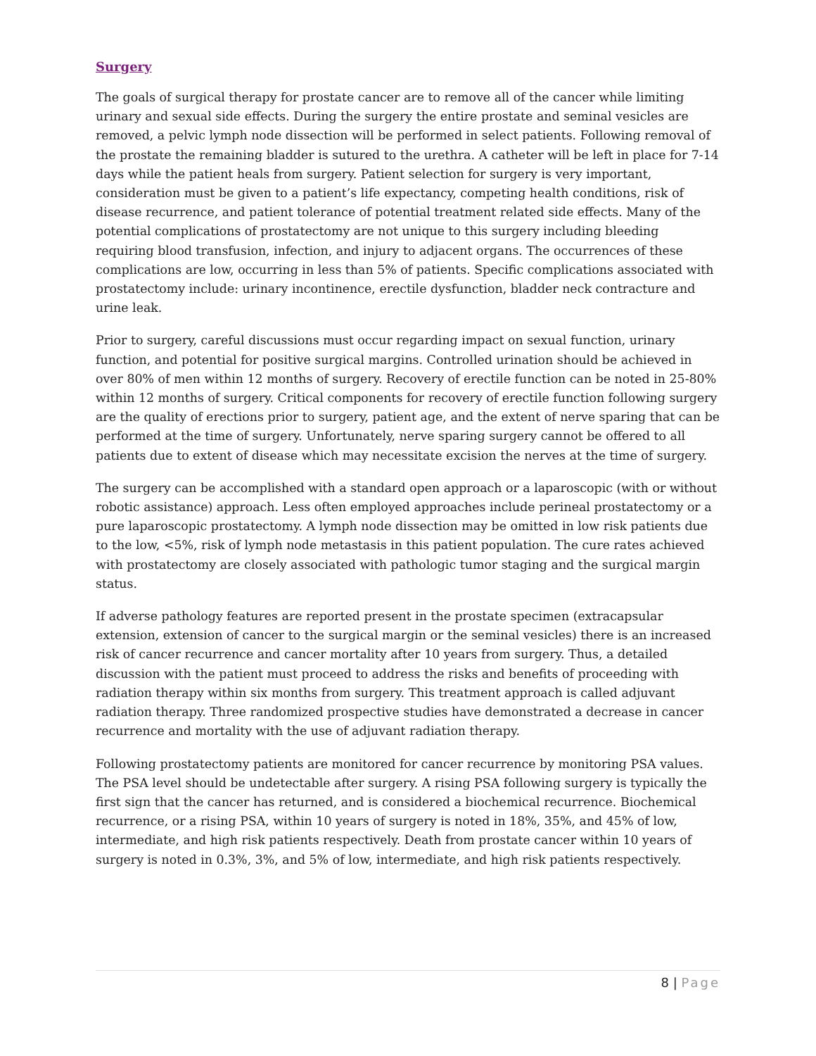Surgery
The goals of surgical therapy for prostate cancer are to remove all of the cancer while limiting urinary and sexual side effects. During the surgery the entire prostate and seminal vesicles are removed, a pelvic lymph node dissection will be performed in select patients. Following removal of the prostate the remaining bladder is sutured to the urethra. A catheter will be left in place for 7-14 days while the patient heals from surgery. Patient selection for surgery is very important, consideration must be given to a patient’s life expectancy, competing health conditions, risk of disease recurrence, and patient tolerance of potential treatment related side effects. Many of the potential complications of prostatectomy are not unique to this surgery including bleeding requiring blood transfusion, infection, and injury to adjacent organs. The occurrences of these complications are low, occurring in less than 5% of patients. Specific complications associated with prostatectomy include: urinary incontinence, erectile dysfunction, bladder neck contracture and urine leak.
Prior to surgery, careful discussions must occur regarding impact on sexual function, urinary function, and potential for positive surgical margins. Controlled urination should be achieved in over 80% of men within 12 months of surgery. Recovery of erectile function can be noted in 25-80% within 12 months of surgery. Critical components for recovery of erectile function following surgery are the quality of erections prior to surgery, patient age, and the extent of nerve sparing that can be performed at the time of surgery. Unfortunately, nerve sparing surgery cannot be offered to all patients due to extent of disease which may necessitate excision the nerves at the time of surgery.
The surgery can be accomplished with a standard open approach or a laparoscopic (with or without robotic assistance) approach. Less often employed approaches include perineal prostatectomy or a pure laparoscopic prostatectomy. A lymph node dissection may be omitted in low risk patients due to the low, <5%, risk of lymph node metastasis in this patient population. The cure rates achieved with prostatectomy are closely associated with pathologic tumor staging and the surgical margin status.
If adverse pathology features are reported present in the prostate specimen (extracapsular extension, extension of cancer to the surgical margin or the seminal vesicles) there is an increased risk of cancer recurrence and cancer mortality after 10 years from surgery. Thus, a detailed discussion with the patient must proceed to address the risks and benefits of proceeding with radiation therapy within six months from surgery. This treatment approach is called adjuvant radiation therapy. Three randomized prospective studies have demonstrated a decrease in cancer recurrence and mortality with the use of adjuvant radiation therapy.
Following prostatectomy patients are monitored for cancer recurrence by monitoring PSA values. The PSA level should be undetectable after surgery. A rising PSA following surgery is typically the first sign that the cancer has returned, and is considered a biochemical recurrence. Biochemical recurrence, or a rising PSA, within 10 years of surgery is noted in 18%, 35%, and 45% of low, intermediate, and high risk patients respectively. Death from prostate cancer within 10 years of surgery is noted in 0.3%, 3%, and 5% of low, intermediate, and high risk patients respectively.
8 | Page